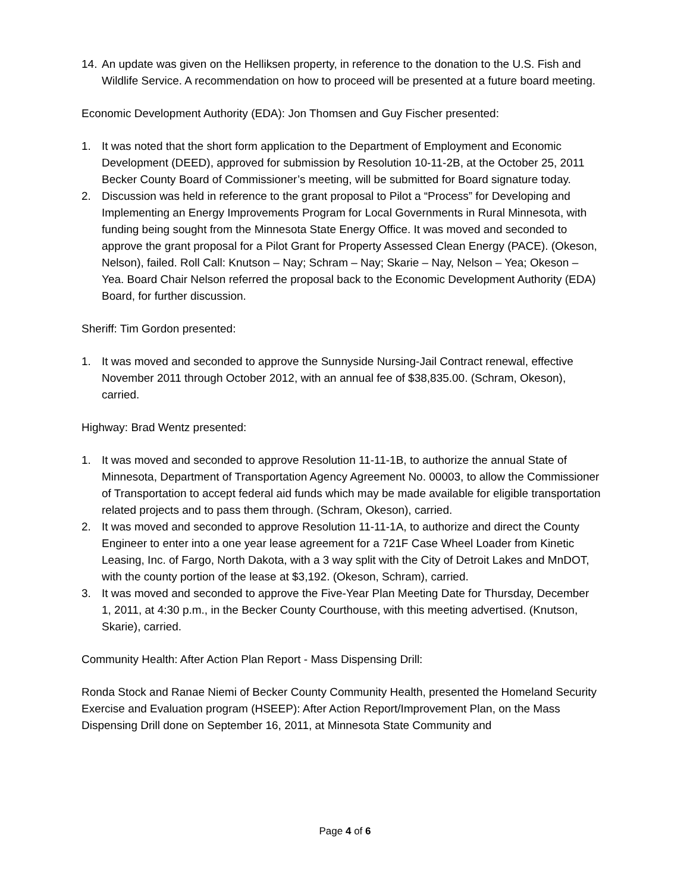14. An update was given on the Helliksen property, in reference to the donation to the U.S. Fish and Wildlife Service. A recommendation on how to proceed will be presented at a future board meeting.
Economic Development Authority (EDA): Jon Thomsen and Guy Fischer presented:
1. It was noted that the short form application to the Department of Employment and Economic Development (DEED), approved for submission by Resolution 10-11-2B, at the October 25, 2011 Becker County Board of Commissioner’s meeting, will be submitted for Board signature today.
2. Discussion was held in reference to the grant proposal to Pilot a “Process” for Developing and Implementing an Energy Improvements Program for Local Governments in Rural Minnesota, with funding being sought from the Minnesota State Energy Office. It was moved and seconded to approve the grant proposal for a Pilot Grant for Property Assessed Clean Energy (PACE). (Okeson, Nelson), failed. Roll Call: Knutson – Nay; Schram – Nay; Skarie – Nay, Nelson – Yea; Okeson – Yea. Board Chair Nelson referred the proposal back to the Economic Development Authority (EDA) Board, for further discussion.
Sheriff: Tim Gordon presented:
1. It was moved and seconded to approve the Sunnyside Nursing-Jail Contract renewal, effective November 2011 through October 2012, with an annual fee of $38,835.00. (Schram, Okeson), carried.
Highway: Brad Wentz presented:
1. It was moved and seconded to approve Resolution 11-11-1B, to authorize the annual State of Minnesota, Department of Transportation Agency Agreement No. 00003, to allow the Commissioner of Transportation to accept federal aid funds which may be made available for eligible transportation related projects and to pass them through. (Schram, Okeson), carried.
2. It was moved and seconded to approve Resolution 11-11-1A, to authorize and direct the County Engineer to enter into a one year lease agreement for a 721F Case Wheel Loader from Kinetic Leasing, Inc. of Fargo, North Dakota, with a 3 way split with the City of Detroit Lakes and MnDOT, with the county portion of the lease at $3,192. (Okeson, Schram), carried.
3. It was moved and seconded to approve the Five-Year Plan Meeting Date for Thursday, December 1, 2011, at 4:30 p.m., in the Becker County Courthouse, with this meeting advertised. (Knutson, Skarie), carried.
Community Health: After Action Plan Report - Mass Dispensing Drill:
Ronda Stock and Ranae Niemi of Becker County Community Health, presented the Homeland Security Exercise and Evaluation program (HSEEP): After Action Report/Improvement Plan, on the Mass Dispensing Drill done on September 16, 2011, at Minnesota State Community and
Page 4 of 6